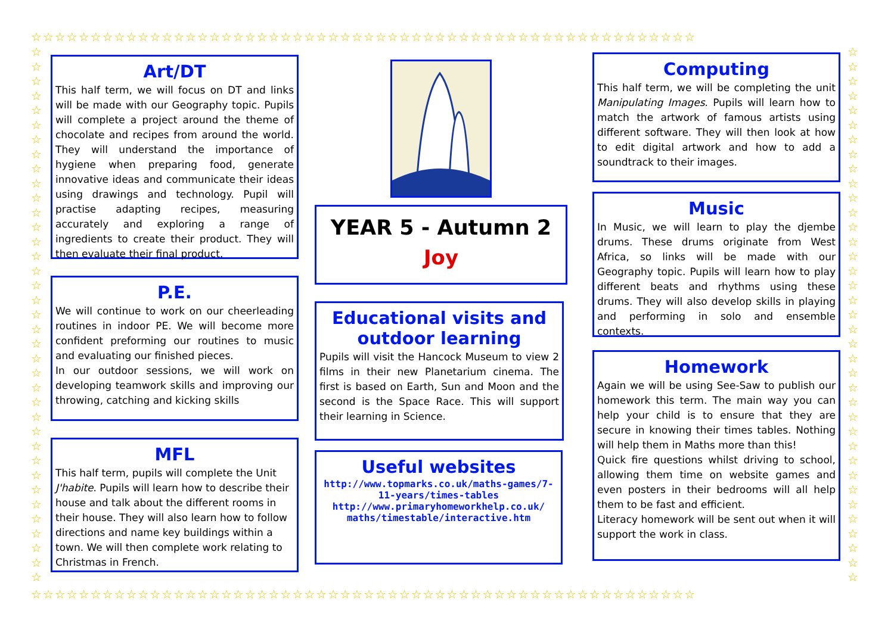☆☆☆☆☆☆☆☆☆☆☆☆☆☆☆☆☆☆☆☆☆☆☆☆☆☆☆☆☆☆☆☆☆☆☆☆☆☆☆☆☆☆☆☆☆☆☆☆☆☆☆☆☆☆☆☆
☆☆☆☆☆☆☆☆☆☆☆☆☆☆☆☆☆☆☆☆☆☆☆☆☆☆☆☆☆☆☆☆☆☆☆☆☆☆☆☆☆☆☆☆☆☆☆☆☆☆☆☆☆☆☆☆
☆ ☆ ☆ ☆ ☆ ☆ ☆ ☆ ☆ ☆ ☆ ☆ ☆ ☆ ☆ ☆ ☆ ☆ ☆ ☆ ☆ ☆ ☆ ☆ ☆ ☆ ☆ ☆ ☆ ☆ ☆ ☆ ☆ ☆ ☆ ☆ ☆
☆ ☆ ☆ ☆ ☆ ☆ ☆ ☆ ☆ ☆ ☆ ☆ ☆ ☆ ☆ ☆ ☆ ☆ ☆ ☆ ☆ ☆ ☆ ☆ ☆ ☆ ☆ ☆ ☆ ☆ ☆ ☆ ☆ ☆ ☆ ☆ ☆
Art/DT
This half term, we will focus on DT and links will be made with our Geography topic. Pupils will complete a project around the theme of chocolate and recipes from around the world. They will understand the importance of hygiene when preparing food, generate innovative ideas and communicate their ideas using drawings and technology. Pupil will practise adapting recipes, measuring accurately and exploring a range of ingredients to create their product. They will then evaluate their final product.
P.E.
We will continue to work on our cheerleading routines in indoor PE. We will become more confident preforming our routines to music and evaluating our finished pieces.
In our outdoor sessions, we will work on developing teamwork skills and improving our throwing, catching and kicking skills
MFL
This half term, pupils will complete the Unit J'habite. Pupils will learn how to describe their house and talk about the different rooms in their house. They will also learn how to follow directions and name key buildings within a town. We will then complete work relating to Christmas in French.
YEAR 5 - Autumn 2
Joy
Educational visits and outdoor learning
Pupils will visit the Hancock Museum to view 2 films in their new Planetarium cinema. The first is based on Earth, Sun and Moon and the second is the Space Race. This will support their learning in Science.
Useful websites
http://www.topmarks.co.uk/maths-games/7-11-years/times-tables
http://www.primaryhomeworkhelp.co.uk/ maths/timestable/interactive.htm
Computing
This half term, we will be completing the unit Manipulating Images. Pupils will learn how to match the artwork of famous artists using different software. They will then look at how to edit digital artwork and how to add a soundtrack to their images.
Music
In Music, we will learn to play the djembe drums. These drums originate from West Africa, so links will be made with our Geography topic. Pupils will learn how to play different beats and rhythms using these drums. They will also develop skills in playing and performing in solo and ensemble contexts.
Homework
Again we will be using See-Saw to publish our homework this term. The main way you can help your child is to ensure that they are secure in knowing their times tables. Nothing will help them in Maths more than this!
Quick fire questions whilst driving to school, allowing them time on website games and even posters in their bedrooms will all help them to be fast and efficient.
Literacy homework will be sent out when it will support the work in class.